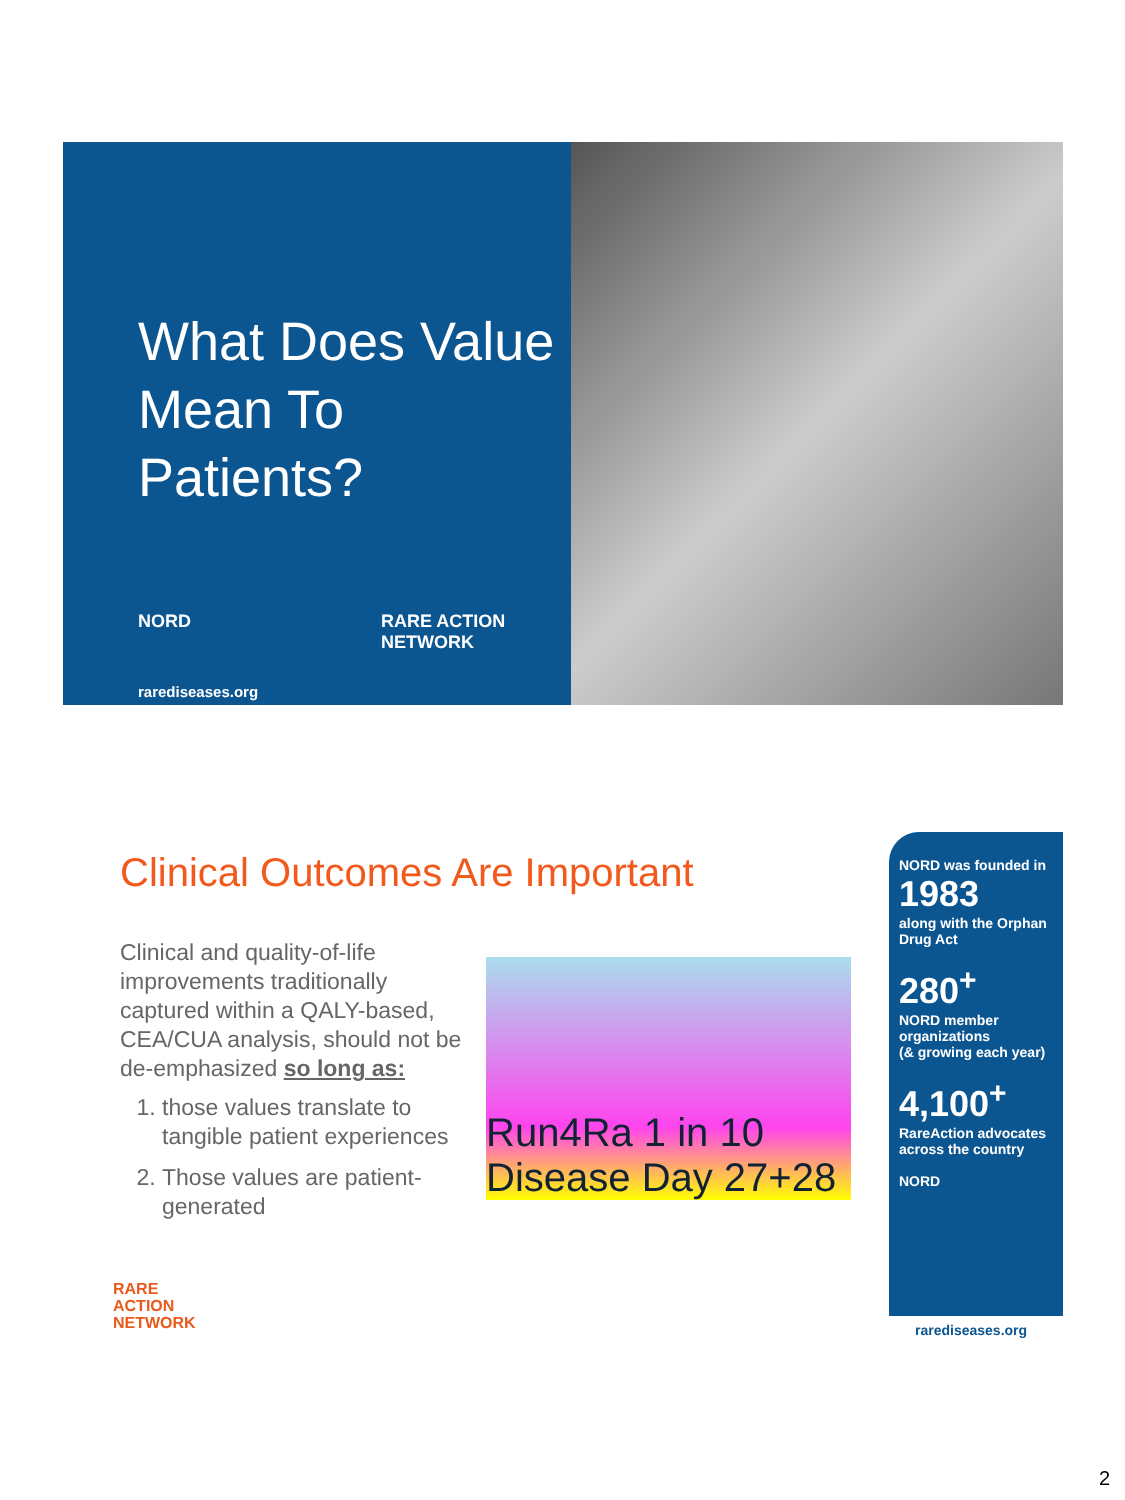What Does Value Mean To Patients?
NORD RARE ACTION NETWORK
rarediseases.org
Clinical Outcomes Are Important
Clinical and quality-of-life improvements traditionally captured within a QALY-based, CEA/CUA analysis, should not be de-emphasized so long as:
1. those values translate to tangible patient experiences
2. Those values are patient-generated
Run4Ra 1 in 10 Disease Day 27+28
NORD was founded in
1983
along with the Orphan Drug Act
280<sup>+</sup>
NORD member organizations
(& growing each year)
4,100<sup>+</sup>
RareAction advocates across the country
NORD
rarediseases.org
RARE
ACTION
NETWORK
2